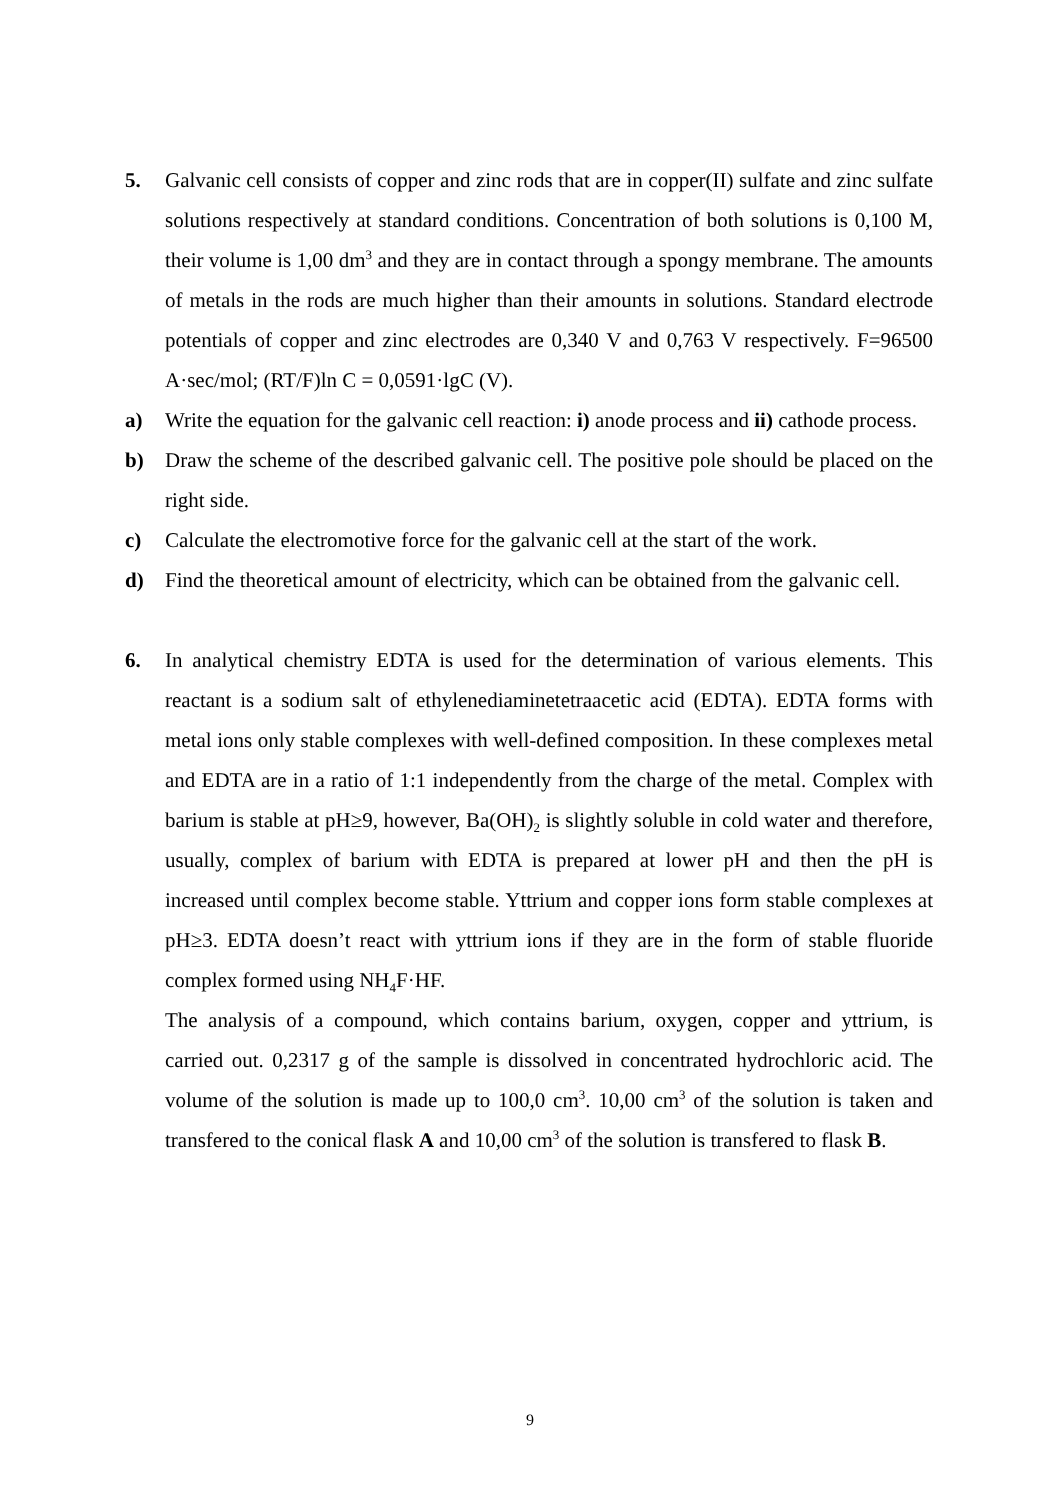5. Galvanic cell consists of copper and zinc rods that are in copper(II) sulfate and zinc sulfate solutions respectively at standard conditions. Concentration of both solutions is 0,100 M, their volume is 1,00 dm<sup>3</sup> and they are in contact through a spongy membrane. The amounts of metals in the rods are much higher than their amounts in solutions. Standard electrode potentials of copper and zinc electrodes are 0,340 V and 0,763 V respectively. F=96500 A·sec/mol; (RT/F)ln C = 0,0591·lgC (V).
a) Write the equation for the galvanic cell reaction: i) anode process and ii) cathode process.
b) Draw the scheme of the described galvanic cell. The positive pole should be placed on the right side.
c) Calculate the electromotive force for the galvanic cell at the start of the work.
d) Find the theoretical amount of electricity, which can be obtained from the galvanic cell.
6. In analytical chemistry EDTA is used for the determination of various elements. This reactant is a sodium salt of ethylenediaminetetraacetic acid (EDTA). EDTA forms with metal ions only stable complexes with well-defined composition. In these complexes metal and EDTA are in a ratio of 1:1 independently from the charge of the metal. Complex with barium is stable at pH≥9, however, Ba(OH)<sub>2</sub> is slightly soluble in cold water and therefore, usually, complex of barium with EDTA is prepared at lower pH and then the pH is increased until complex become stable. Yttrium and copper ions form stable complexes at pH≥3. EDTA doesn’t react with yttrium ions if they are in the form of stable fluoride complex formed using NH<sub>4</sub>F·HF.
The analysis of a compound, which contains barium, oxygen, copper and yttrium, is carried out. 0,2317 g of the sample is dissolved in concentrated hydrochloric acid. The volume of the solution is made up to 100,0 cm<sup>3</sup>. 10,00 cm<sup>3</sup> of the solution is taken and transfered to the conical flask A and 10,00 cm<sup>3</sup> of the solution is transfered to flask B.
9